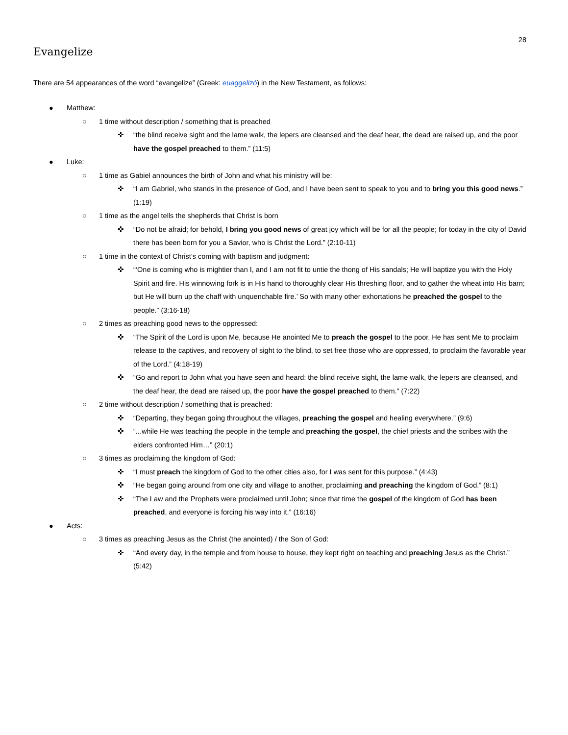28
Evangelize
There are 54 appearances of the word “evangelize” (Greek: euaggelizó) in the New Testament, as follows:
● Matthew:
○ 1 time without description / something that is preached
✜ “the blind receive sight and the lame walk, the lepers are cleansed and the deaf hear, the dead are raised up, and the poor have the gospel preached to them.” (11:5)
● Luke:
○ 1 time as Gabiel announces the birth of John and what his ministry will be:
✜ “I am Gabriel, who stands in the presence of God, and I have been sent to speak to you and to bring you this good news.” (1:19)
○ 1 time as the angel tells the shepherds that Christ is born
✜ “Do not be afraid; for behold, I bring you good news of great joy which will be for all the people; for today in the city of David there has been born for you a Savior, who is Christ the Lord.” (2:10-11)
○ 1 time in the context of Christ’s coming with baptism and judgment:
✜ “‘One is coming who is mightier than I, and I am not fit to untie the thong of His sandals; He will baptize you with the Holy Spirit and fire. His winnowing fork is in His hand to thoroughly clear His threshing floor, and to gather the wheat into His barn; but He will burn up the chaff with unquenchable fire.’ So with many other exhortations he preached the gospel to the people.” (3:16-18)
○ 2 times as preaching good news to the oppressed:
✜ “The Spirit of the Lord is upon Me, because He anointed Me to preach the gospel to the poor. He has sent Me to proclaim release to the captives, and recovery of sight to the blind, to set free those who are oppressed, to proclaim the favorable year of the Lord.” (4:18-19)
✜ “Go and report to John what you have seen and heard: the blind receive sight, the lame walk, the lepers are cleansed, and the deaf hear, the dead are raised up, the poor have the gospel preached to them.” (7:22)
○ 2 time without description / something that is preached:
✜ “Departing, they began going throughout the villages, preaching the gospel and healing everywhere.” (9:6)
✜ “...while He was teaching the people in the temple and preaching the gospel, the chief priests and the scribes with the elders confronted Him…” (20:1)
○ 3 times as proclaiming the kingdom of God:
✜ “I must preach the kingdom of God to the other cities also, for I was sent for this purpose.” (4:43)
✜ “He began going around from one city and village to another, proclaiming and preaching the kingdom of God.” (8:1)
✜ “The Law and the Prophets were proclaimed until John; since that time the gospel of the kingdom of God has been preached, and everyone is forcing his way into it.” (16:16)
● Acts:
○ 3 times as preaching Jesus as the Christ (the anointed) / the Son of God:
✜ “And every day, in the temple and from house to house, they kept right on teaching and preaching Jesus as the Christ.” (5:42)